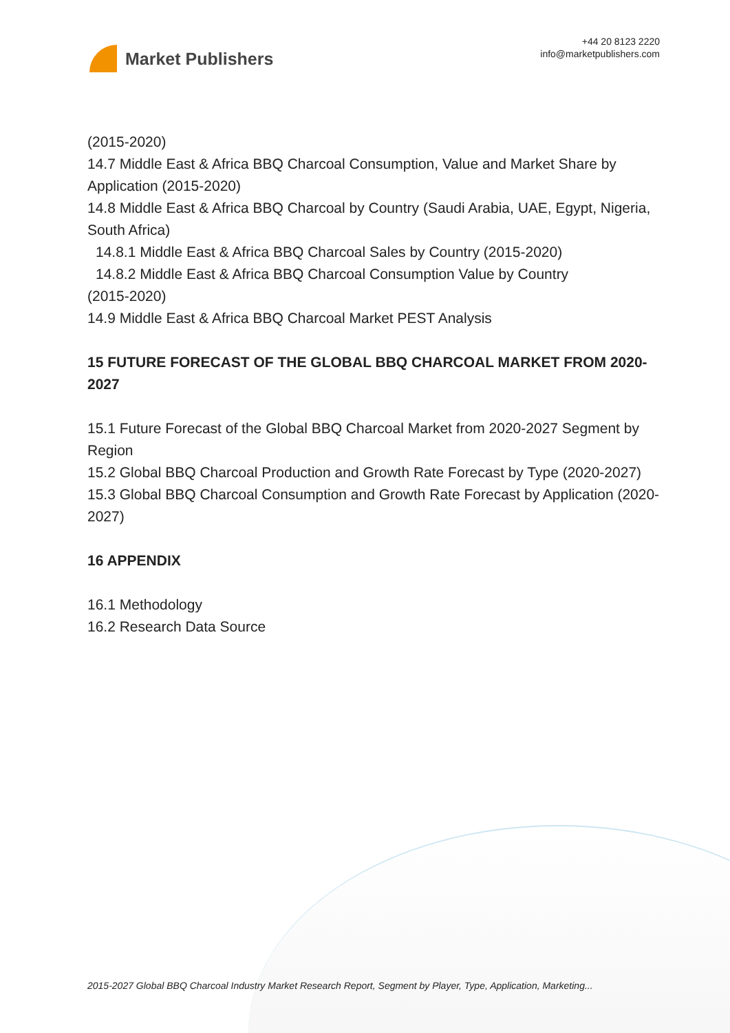Market Publishers
+44 20 8123 2220
info@marketpublishers.com
(2015-2020)
14.7 Middle East & Africa BBQ Charcoal Consumption, Value and Market Share by Application (2015-2020)
14.8 Middle East & Africa BBQ Charcoal by Country (Saudi Arabia, UAE, Egypt, Nigeria, South Africa)
14.8.1 Middle East & Africa BBQ Charcoal Sales by Country (2015-2020)
14.8.2 Middle East & Africa BBQ Charcoal Consumption Value by Country
(2015-2020)
14.9 Middle East & Africa BBQ Charcoal Market PEST Analysis
15 FUTURE FORECAST OF THE GLOBAL BBQ CHARCOAL MARKET FROM 2020-2027
15.1 Future Forecast of the Global BBQ Charcoal Market from 2020-2027 Segment by Region
15.2 Global BBQ Charcoal Production and Growth Rate Forecast by Type (2020-2027)
15.3 Global BBQ Charcoal Consumption and Growth Rate Forecast by Application (2020-2027)
16 APPENDIX
16.1 Methodology
16.2 Research Data Source
2015-2027 Global BBQ Charcoal Industry Market Research Report, Segment by Player, Type, Application, Marketing...